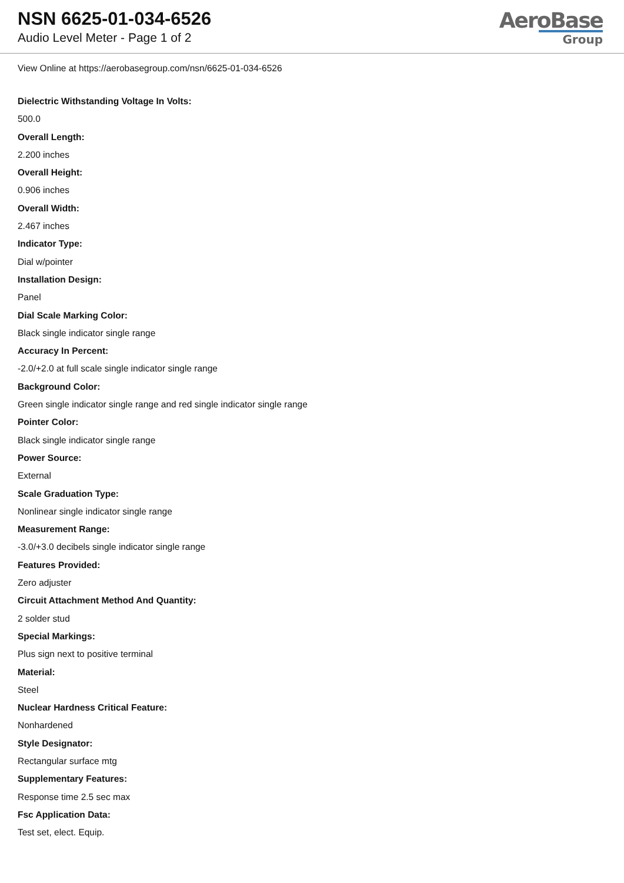NSN 6625-01-034-6526
Audio Level Meter - Page 1 of 2
AeroBase
Group
View Online at https://aerobasegroup.com/nsn/6625-01-034-6526
Dielectric Withstanding Voltage In Volts:
500.0
Overall Length:
2.200 inches
Overall Height:
0.906 inches
Overall Width:
2.467 inches
Indicator Type:
Dial w/pointer
Installation Design:
Panel
Dial Scale Marking Color:
Black single indicator single range
Accuracy In Percent:
-2.0/+2.0 at full scale single indicator single range
Background Color:
Green single indicator single range and red single indicator single range
Pointer Color:
Black single indicator single range
Power Source:
External
Scale Graduation Type:
Nonlinear single indicator single range
Measurement Range:
-3.0/+3.0 decibels single indicator single range
Features Provided:
Zero adjuster
Circuit Attachment Method And Quantity:
2 solder stud
Special Markings:
Plus sign next to positive terminal
Material:
Steel
Nuclear Hardness Critical Feature:
Nonhardened
Style Designator:
Rectangular surface mtg
Supplementary Features:
Response time 2.5 sec max
Fsc Application Data:
Test set, elect. Equip.